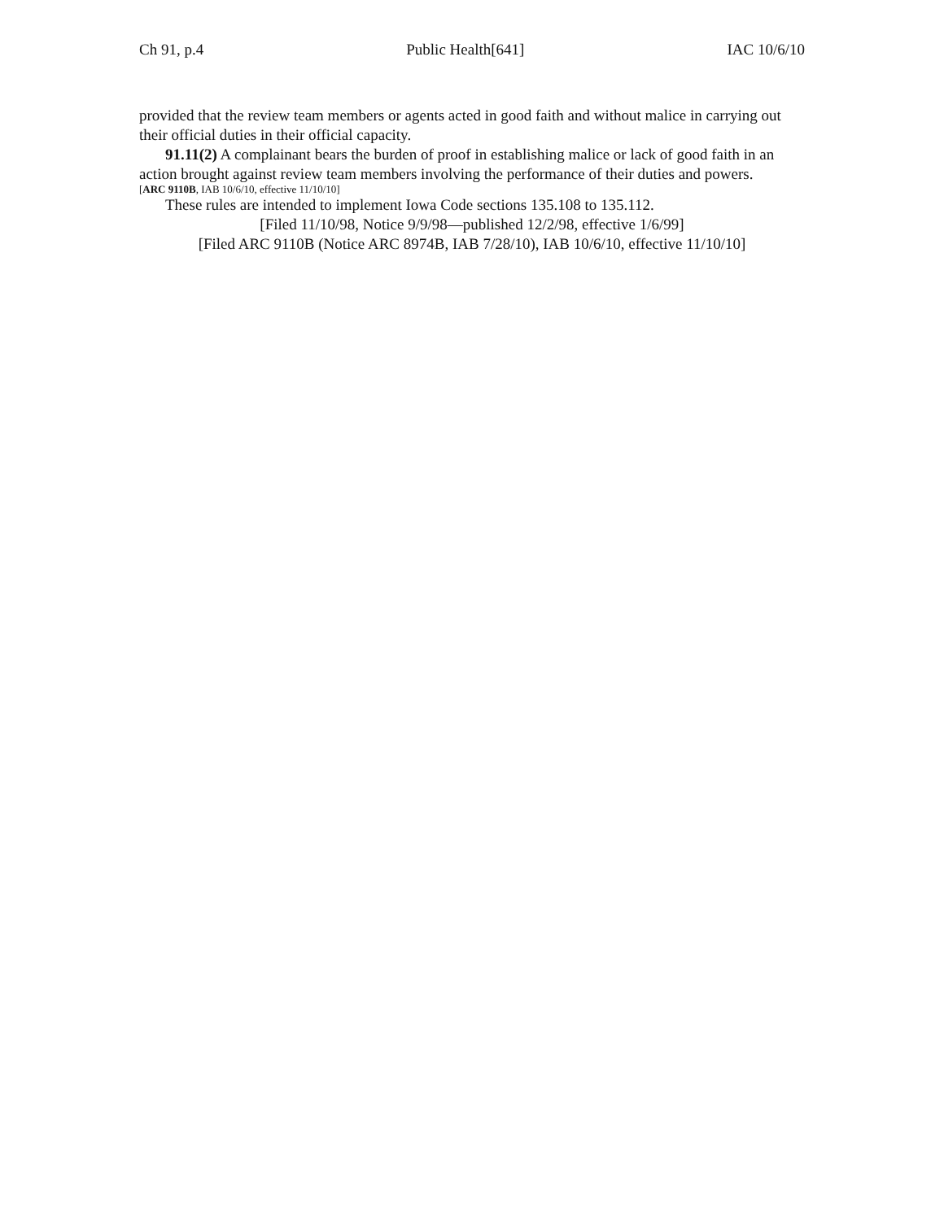Ch 91, p.4 Public Health[641] IAC 10/6/10
provided that the review team members or agents acted in good faith and without malice in carrying out their official duties in their official capacity.
91.11(2) A complainant bears the burden of proof in establishing malice or lack of good faith in an action brought against review team members involving the performance of their duties and powers.
[ARC 9110B, IAB 10/6/10, effective 11/10/10]
These rules are intended to implement Iowa Code sections 135.108 to 135.112.
[Filed 11/10/98, Notice 9/9/98—published 12/2/98, effective 1/6/99]
[Filed ARC 9110B (Notice ARC 8974B, IAB 7/28/10), IAB 10/6/10, effective 11/10/10]